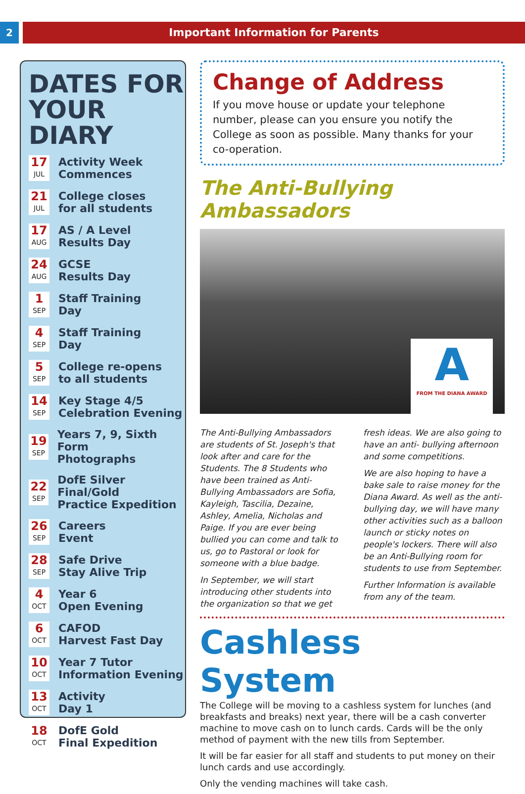2
Important Information for Parents
DATES FOR YOUR DIARY
17
JUL
Activity Week
Commences
21
JUL
College closes
for all students
17
AUG
AS / A Level
Results Day
24
AUG
GCSE
Results Day
1
SEP
Staff Training
Day
4
SEP
Staff Training
Day
5
SEP
College re-opens
to all students
14
SEP
Key Stage 4/5
Celebration Evening
19
SEP
Years 7, 9, Sixth Form
Photographs
22
SEP
DofE Silver Final/Gold
Practice Expedition
26
SEP
Careers
Event
28
SEP
Safe Drive
Stay Alive Trip
4
OCT
Year 6
Open Evening
6
OCT
CAFOD
Harvest Fast Day
10
OCT
Year 7 Tutor
Information Evening
13
OCT
Activity
Day 1
18
OCT
DofE Gold
Final Expedition
Change of Address
If you move house or update your telephone number, please can you ensure you notify the College as soon as possible. Many thanks for your co-operation.
The Anti-Bullying Ambassadors
A
FROM THE DIANA AWARD
The Anti-Bullying Ambassadors are students of St. Joseph's that look after and care for the Students. The 8 Students who have been trained as Anti-Bullying Ambassadors are Sofia, Kayleigh, Tascilia, Dezaine, Ashley, Amelia, Nicholas and Paige. If you are ever being bullied you can come and talk to us, go to Pastoral or look for someone with a blue badge.
In September, we will start introducing other students into the organization so that we get fresh ideas. We are also going to have an anti- bullying afternoon and some competitions.
We are also hoping to have a bake sale to raise money for the Diana Award. As well as the anti-bullying day, we will have many other activities such as a balloon launch or sticky notes on people's lockers. There will also be an Anti-Bullying room for students to use from September.
Further Information is available from any of the team.
Cashless System
The College will be moving to a cashless system for lunches (and breakfasts and breaks) next year, there will be a cash converter machine to move cash on to lunch cards. Cards will be the only method of payment with the new tills from September.
It will be far easier for all staff and students to put money on their lunch cards and use accordingly.
Only the vending machines will take cash.